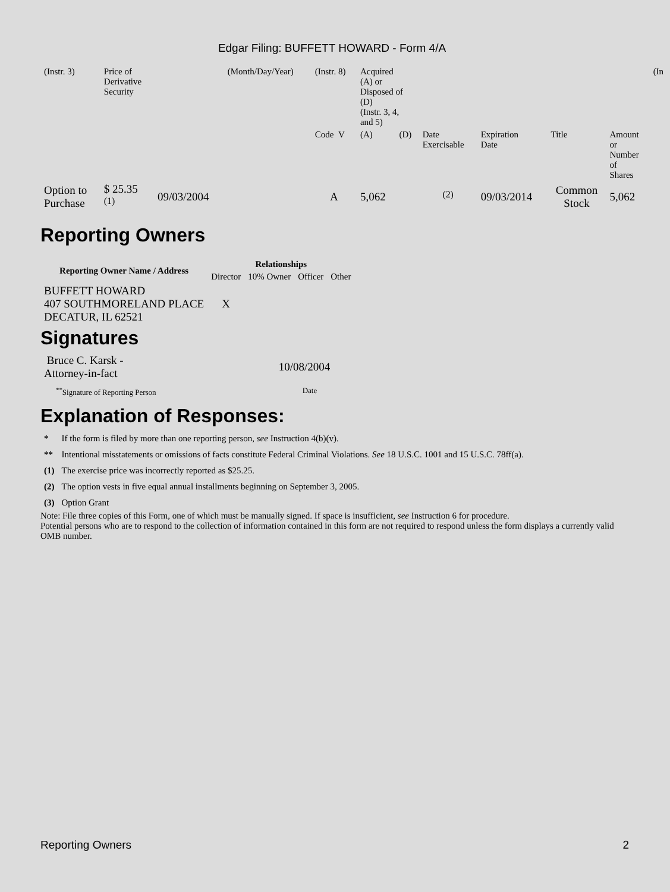Edgar Filing: BUFFETT HOWARD - Form 4/A
| (Instr. 3) | Price of Derivative Security | | (Month/Day/Year) | (Instr. 8) | Acquired (A) or Disposed of (D) (Instr. 3, 4, and 5) | | | | | | (In |
| | | | | Code V | (A) | (D) | Date Exercisable | Expiration Date | Title | Amount or Number of Shares | |
| Option to Purchase | $ 25.35 <sup>(1)</sup> | 09/03/2004 | | A | 5,062 | | <sup>(2)</sup> | 09/03/2014 | Common Stock | 5,062 | |
Reporting Owners
| Reporting Owner Name / Address | Relationships | | | |
| --- | --- | --- | --- | --- |
| | Director | 10% Owner | Officer | Other |
| BUFFETT HOWARD 407 SOUTHMORELAND PLACE DECATUR, IL 62521 | X | | | |
Signatures
| Bruce C. Karsk - Attorney-in-fact | 10/08/2004 |
| <sup>**</sup> Signature of Reporting Person | Date |
Explanation of Responses:
| * | If the form is filed by more than one reporting person, see Instruction 4(b)(v). |
| ** | Intentional misstatements or omissions of facts constitute Federal Criminal Violations. See 18 U.S.C. 1001 and 15 U.S.C. 78ff(a). |
| (1) | The exercise price was incorrectly reported as $25.25. |
| (2) | The option vests in five equal annual installments beginning on September 3, 2005. |
| (3) | Option Grant |
Note: File three copies of this Form, one of which must be manually signed. If space is insufficient, see Instruction 6 for procedure.
Potential persons who are to respond to the collection of information contained in this form are not required to respond unless the form displays a currently valid OMB number.
Reporting Owners 2